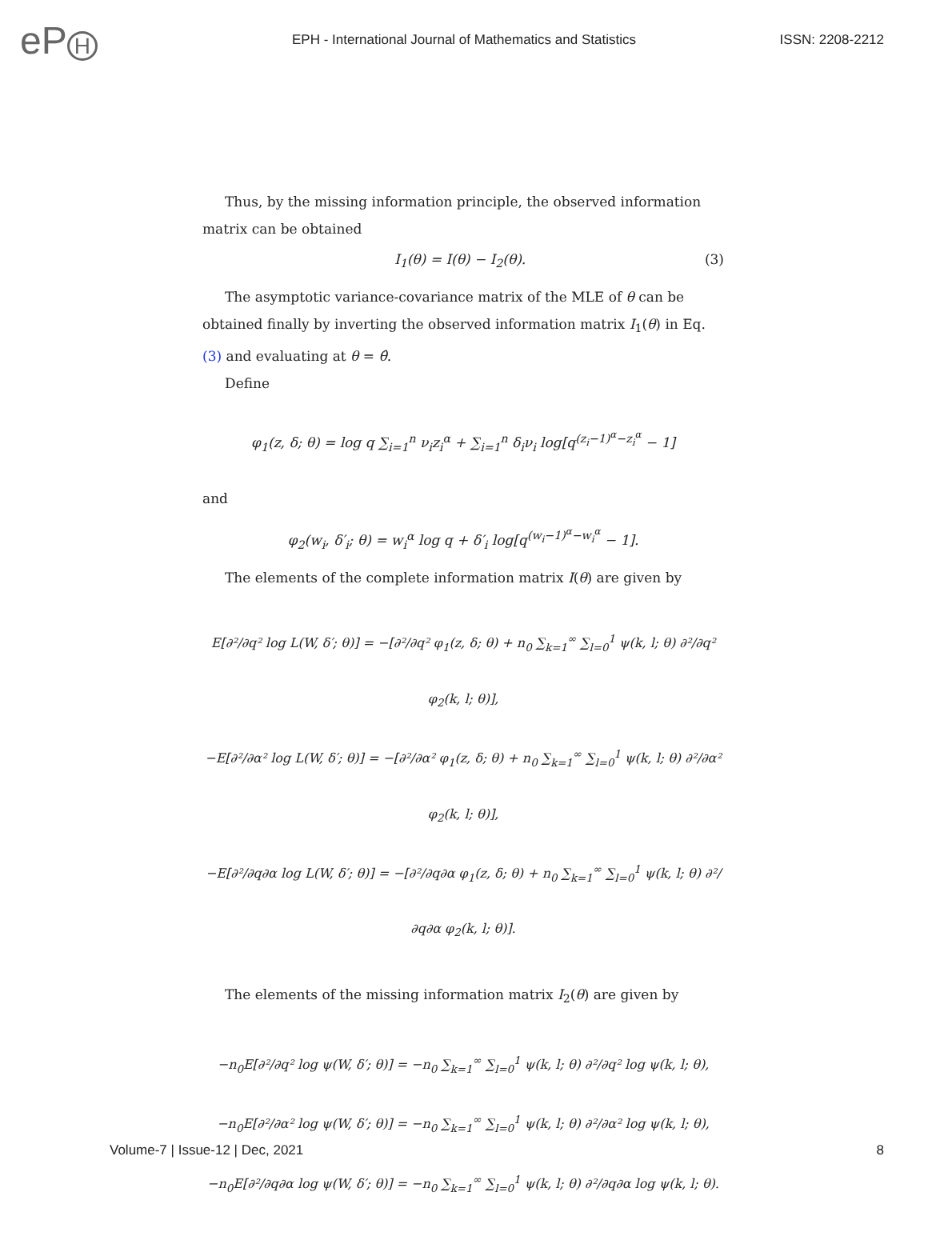eP H
EPH - International Journal of Mathematics and Statistics
ISSN: 2208-2212
Thus, by the missing information principle, the observed information matrix can be obtained
I<sub>1</sub>(θ) = I(θ) − I<sub>2</sub>(θ). (3)
The asymptotic variance-covariance matrix of the MLE of θ can be obtained finally by inverting the observed information matrix I<sub>1</sub>(θ) in Eq. (3) and evaluating at θ = θ̂.
Define
φ<sub>1</sub>(z, δ; θ) = log q ∑<sub>i=1</sub><sup>n</sup> ν<sub>i</sub>z<sub>i</sub><sup>α</sup> + ∑<sub>i=1</sub><sup>n</sup> δ<sub>i</sub>ν<sub>i</sub> log[q<sup>(z<sub>i</sub>−1)<sup>α</sup>−z<sub>i</sub><sup>α</sup></sup> − 1]
and
φ<sub>2</sub>(w<sub>i</sub>, δ′<sub>i</sub>; θ) = w<sub>i</sub><sup>α</sup> log q + δ′<sub>i</sub> log[q<sup>(w<sub>i</sub>−1)<sup>α</sup>−w<sub>i</sub><sup>α</sup></sup> − 1].
The elements of the complete information matrix I(θ) are given by
E[∂²/∂q² log L(W, δ′; θ)] = −[∂²/∂q² φ<sub>1</sub>(z, δ; θ) + n<sub>0</sub> ∑<sub>k=1</sub><sup>∞</sup> ∑<sub>l=0</sub><sup>1</sup> ψ(k, l; θ) ∂²/∂q² φ<sub>2</sub>(k, l; θ)],
−E[∂²/∂α² log L(W, δ′; θ)] = −[∂²/∂α² φ<sub>1</sub>(z, δ; θ) + n<sub>0</sub> ∑<sub>k=1</sub><sup>∞</sup> ∑<sub>l=0</sub><sup>1</sup> ψ(k, l; θ) ∂²/∂α² φ<sub>2</sub>(k, l; θ)],
−E[∂²/∂q∂α log L(W, δ′; θ)] = −[∂²/∂q∂α φ<sub>1</sub>(z, δ; θ) + n<sub>0</sub> ∑<sub>k=1</sub><sup>∞</sup> ∑<sub>l=0</sub><sup>1</sup> ψ(k, l; θ) ∂²/∂q∂α φ<sub>2</sub>(k, l; θ)].
The elements of the missing information matrix I<sub>2</sub>(θ) are given by
−n<sub>0</sub>E[∂²/∂q² log ψ(W, δ′; θ)] = −n<sub>0</sub> ∑<sub>k=1</sub><sup>∞</sup> ∑<sub>l=0</sub><sup>1</sup> ψ(k, l; θ) ∂²/∂q² log ψ(k, l; θ),
−n<sub>0</sub>E[∂²/∂α² log ψ(W, δ′; θ)] = −n<sub>0</sub> ∑<sub>k=1</sub><sup>∞</sup> ∑<sub>l=0</sub><sup>1</sup> ψ(k, l; θ) ∂²/∂α² log ψ(k, l; θ),
−n<sub>0</sub>E[∂²/∂q∂α log ψ(W, δ′; θ)] = −n<sub>0</sub> ∑<sub>k=1</sub><sup>∞</sup> ∑<sub>l=0</sub><sup>1</sup> ψ(k, l; θ) ∂²/∂q∂α log ψ(k, l; θ).
Volume-7 | Issue-12 | Dec, 2021 8